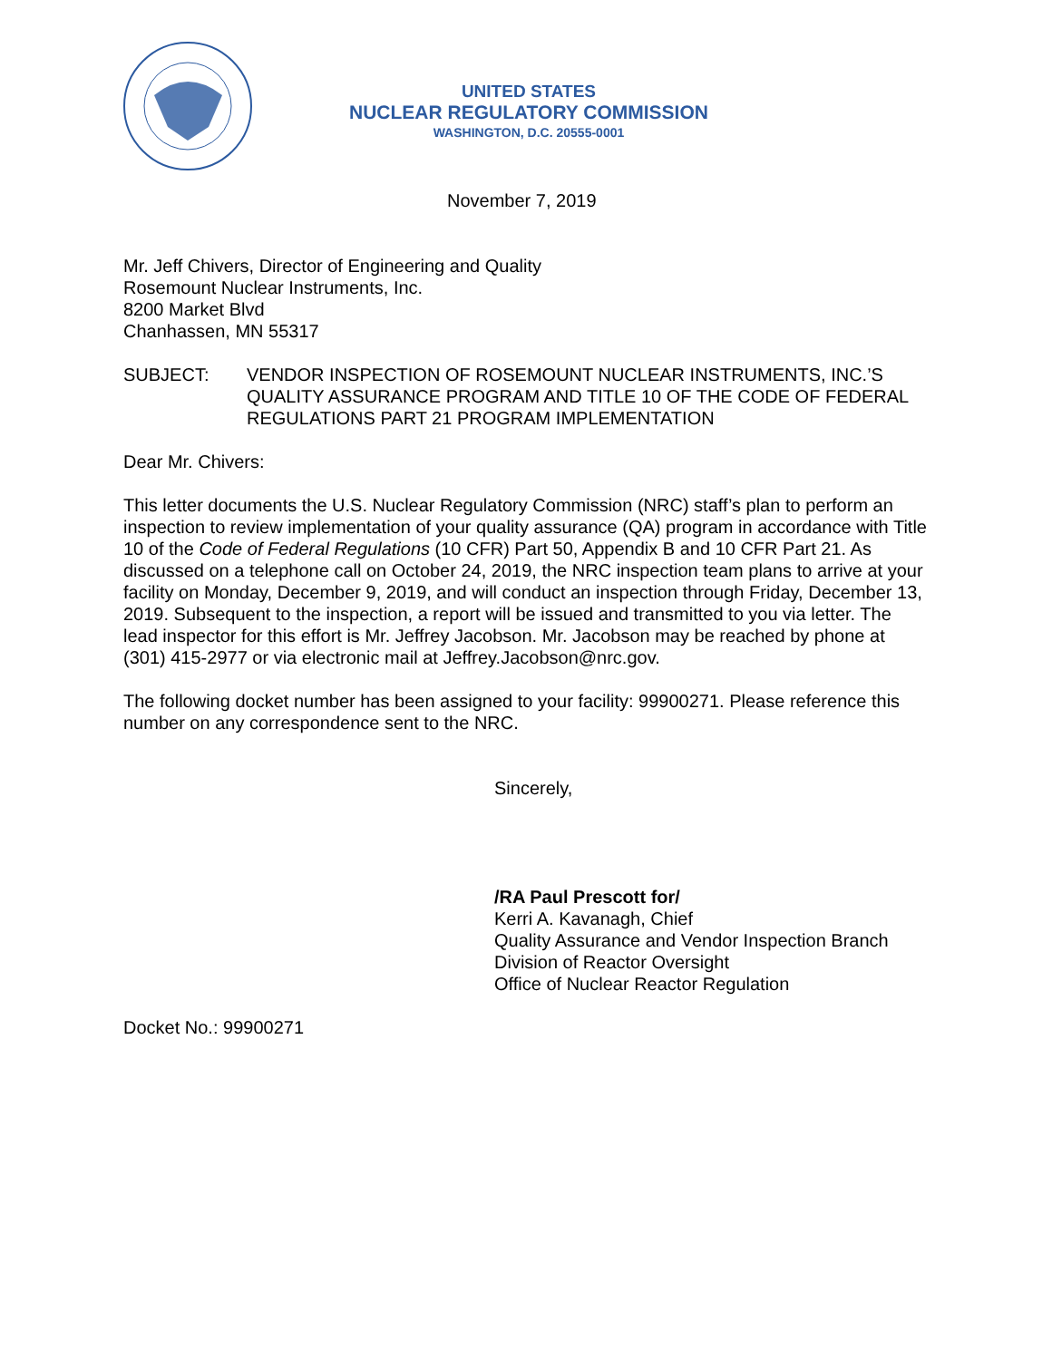UNITED STATES
NUCLEAR REGULATORY COMMISSION
WASHINGTON, D.C. 20555-0001
November 7, 2019
Mr. Jeff Chivers, Director of Engineering and Quality
Rosemount Nuclear Instruments, Inc.
8200 Market Blvd
Chanhassen, MN 55317
SUBJECT: VENDOR INSPECTION OF ROSEMOUNT NUCLEAR INSTRUMENTS, INC.’S QUALITY ASSURANCE PROGRAM AND TITLE 10 OF THE CODE OF FEDERAL REGULATIONS PART 21 PROGRAM IMPLEMENTATION
Dear Mr. Chivers:
This letter documents the U.S. Nuclear Regulatory Commission (NRC) staff’s plan to perform an inspection to review implementation of your quality assurance (QA) program in accordance with Title 10 of the Code of Federal Regulations (10 CFR) Part 50, Appendix B and 10 CFR Part 21. As discussed on a telephone call on October 24, 2019, the NRC inspection team plans to arrive at your facility on Monday, December 9, 2019, and will conduct an inspection through Friday, December 13, 2019. Subsequent to the inspection, a report will be issued and transmitted to you via letter. The lead inspector for this effort is Mr. Jeffrey Jacobson. Mr. Jacobson may be reached by phone at (301) 415-2977 or via electronic mail at Jeffrey.Jacobson@nrc.gov.
The following docket number has been assigned to your facility: 99900271. Please reference this number on any correspondence sent to the NRC.
Sincerely,
/RA Paul Prescott for/
Kerri A. Kavanagh, Chief
Quality Assurance and Vendor Inspection Branch
Division of Reactor Oversight
Office of Nuclear Reactor Regulation
Docket No.: 99900271